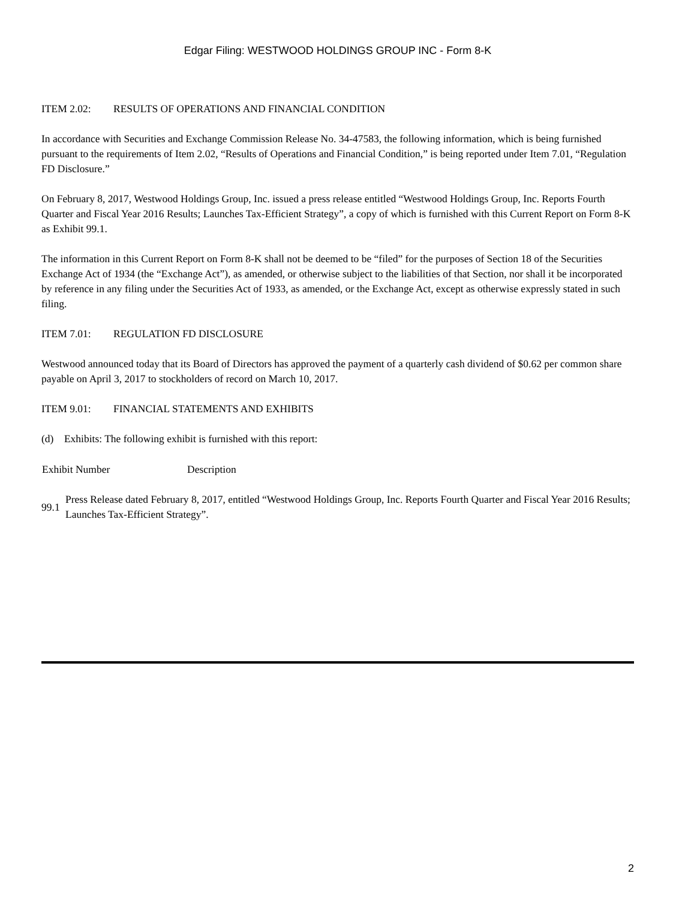Edgar Filing: WESTWOOD HOLDINGS GROUP INC - Form 8-K
ITEM 2.02: RESULTS OF OPERATIONS AND FINANCIAL CONDITION
In accordance with Securities and Exchange Commission Release No. 34-47583, the following information, which is being furnished pursuant to the requirements of Item 2.02, “Results of Operations and Financial Condition,” is being reported under Item 7.01, “Regulation FD Disclosure.”
On February 8, 2017, Westwood Holdings Group, Inc. issued a press release entitled “Westwood Holdings Group, Inc. Reports Fourth Quarter and Fiscal Year 2016 Results; Launches Tax-Efficient Strategy”, a copy of which is furnished with this Current Report on Form 8-K as Exhibit 99.1.
The information in this Current Report on Form 8-K shall not be deemed to be “filed” for the purposes of Section 18 of the Securities Exchange Act of 1934 (the “Exchange Act”), as amended, or otherwise subject to the liabilities of that Section, nor shall it be incorporated by reference in any filing under the Securities Act of 1933, as amended, or the Exchange Act, except as otherwise expressly stated in such filing.
ITEM 7.01: REGULATION FD DISCLOSURE
Westwood announced today that its Board of Directors has approved the payment of a quarterly cash dividend of $0.62 per common share payable on April 3, 2017 to stockholders of record on March 10, 2017.
ITEM 9.01: FINANCIAL STATEMENTS AND EXHIBITS
(d) Exhibits: The following exhibit is furnished with this report:
| Exhibit Number | Description |
| --- | --- |
| / 99.1 / Press Release dated February 8, 2017, entitled “Westwood Holdings Group, Inc. Reports Fourth Quarter and Fiscal Year 2016 Results; Launches Tax-Efficient Strategy”. / | |
2